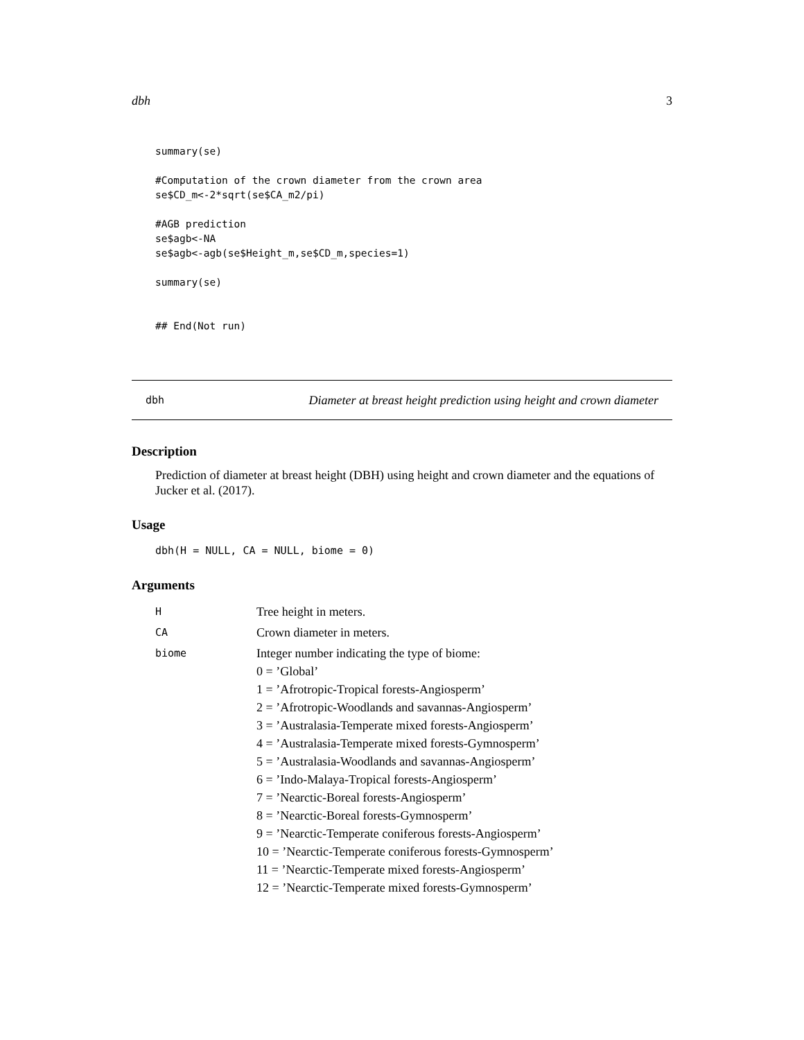dbh 3
summary(se)

#Computation of the crown diameter from the crown area
se$CD_m<-2*sqrt(se$CA_m2/pi)

#AGB prediction
se$agb<-NA
se$agb<-agb(se$Height_m,se$CD_m,species=1)

summary(se)


## End(Not run)
dbh Diameter at breast height prediction using height and crown diameter
Description
Prediction of diameter at breast height (DBH) using height and crown diameter and the equations of Jucker et al. (2017).
Usage
dbh(H = NULL, CA = NULL, biome = 0)
Arguments
| H | Tree height in meters. |
| CA | Crown diameter in meters. |
| biome | Integer number indicating the type of biome: 0 = ’Global’ 1 = ’Afrotropic-Tropical forests-Angiosperm’ 2 = ’Afrotropic-Woodlands and savannas-Angiosperm’ 3 = ’Australasia-Temperate mixed forests-Angiosperm’ 4 = ’Australasia-Temperate mixed forests-Gymnosperm’ 5 = ’Australasia-Woodlands and savannas-Angiosperm’ 6 = ’Indo-Malaya-Tropical forests-Angiosperm’ 7 = ’Nearctic-Boreal forests-Angiosperm’ 8 = ’Nearctic-Boreal forests-Gymnosperm’ 9 = ’Nearctic-Temperate coniferous forests-Angiosperm’ 10 = ’Nearctic-Temperate coniferous forests-Gymnosperm’ 11 = ’Nearctic-Temperate mixed forests-Angiosperm’ 12 = ’Nearctic-Temperate mixed forests-Gymnosperm’ |